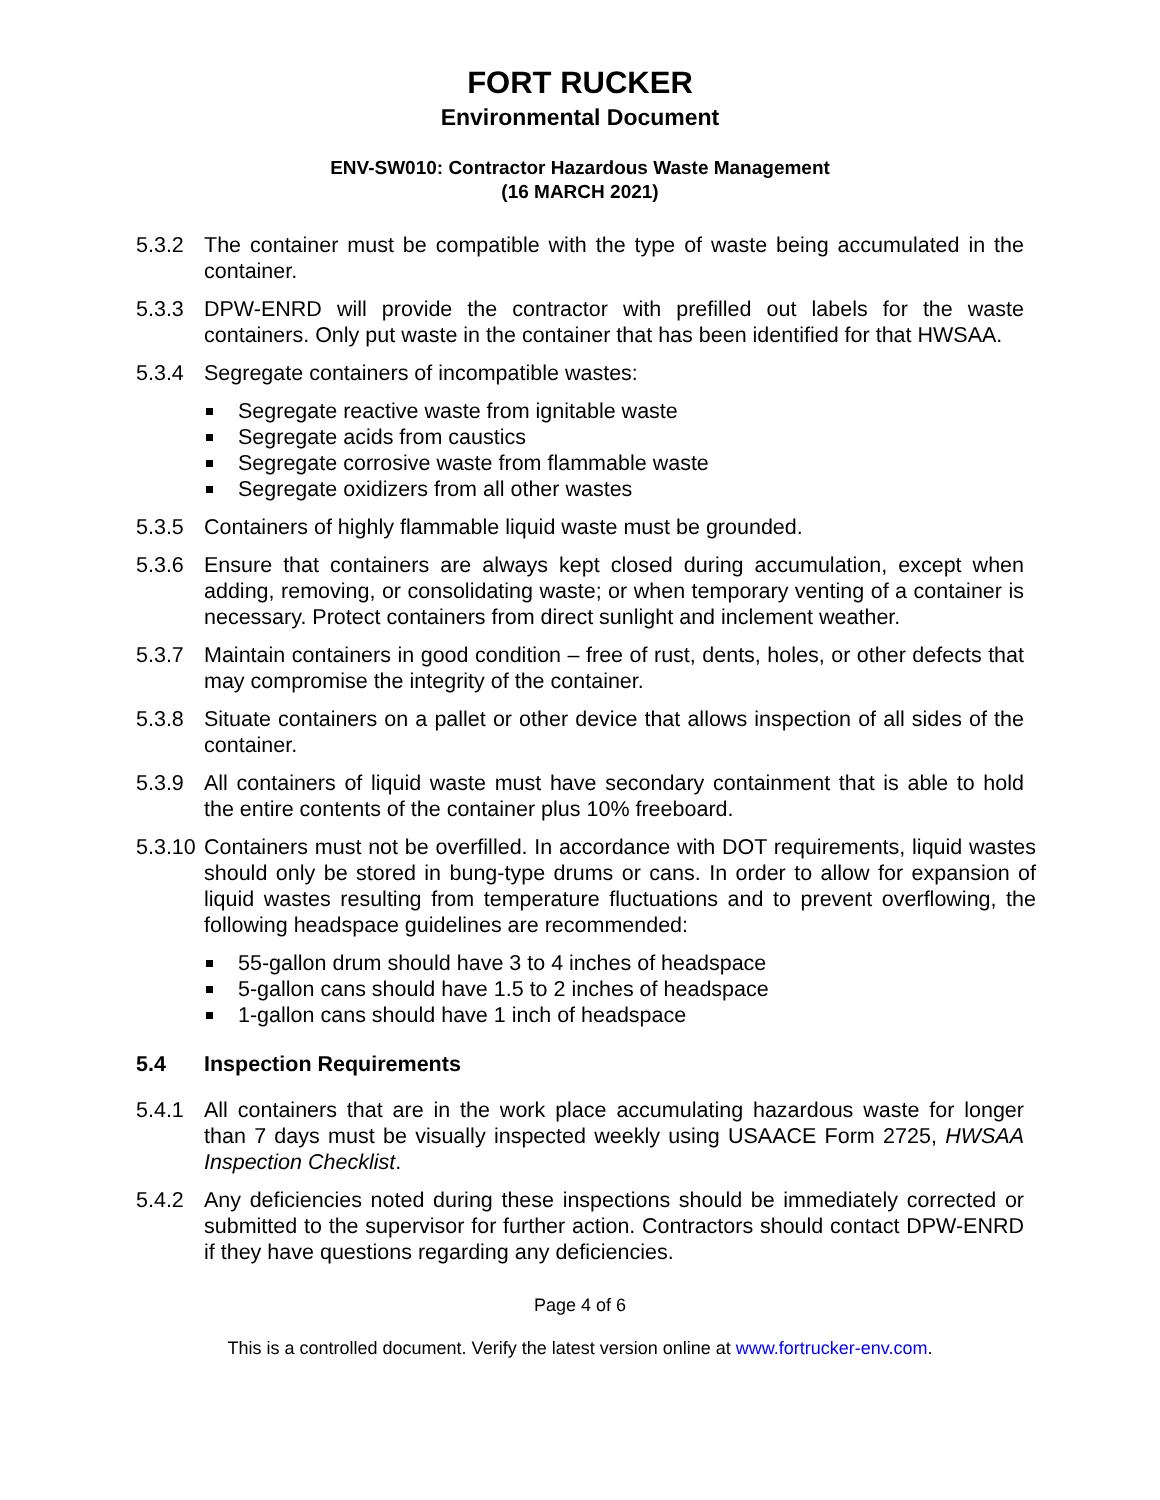FORT RUCKER
Environmental Document
ENV-SW010: Contractor Hazardous Waste Management
(16 MARCH 2021)
5.3.2 The container must be compatible with the type of waste being accumulated in the container.
5.3.3 DPW-ENRD will provide the contractor with prefilled out labels for the waste containers. Only put waste in the container that has been identified for that HWSAA.
5.3.4 Segregate containers of incompatible wastes:
Segregate reactive waste from ignitable waste
Segregate acids from caustics
Segregate corrosive waste from flammable waste
Segregate oxidizers from all other wastes
5.3.5 Containers of highly flammable liquid waste must be grounded.
5.3.6 Ensure that containers are always kept closed during accumulation, except when adding, removing, or consolidating waste; or when temporary venting of a container is necessary. Protect containers from direct sunlight and inclement weather.
5.3.7 Maintain containers in good condition – free of rust, dents, holes, or other defects that may compromise the integrity of the container.
5.3.8 Situate containers on a pallet or other device that allows inspection of all sides of the container.
5.3.9 All containers of liquid waste must have secondary containment that is able to hold the entire contents of the container plus 10% freeboard.
5.3.10
Containers must not be overfilled. In accordance with DOT requirements, liquid wastes should only be stored in bung-type drums or cans. In order to allow for expansion of liquid wastes resulting from temperature fluctuations and to prevent overflowing, the following headspace guidelines are recommended:
55-gallon drum should have 3 to 4 inches of headspace
5-gallon cans should have 1.5 to 2 inches of headspace
1-gallon cans should have 1 inch of headspace
5.4 Inspection Requirements
5.4.1 All containers that are in the work place accumulating hazardous waste for longer than 7 days must be visually inspected weekly using USAACE Form 2725, HWSAA Inspection Checklist.
5.4.2 Any deficiencies noted during these inspections should be immediately corrected or submitted to the supervisor for further action. Contractors should contact DPW-ENRD if they have questions regarding any deficiencies.
Page 4 of 6
This is a controlled document. Verify the latest version online at www.fortrucker-env.com.